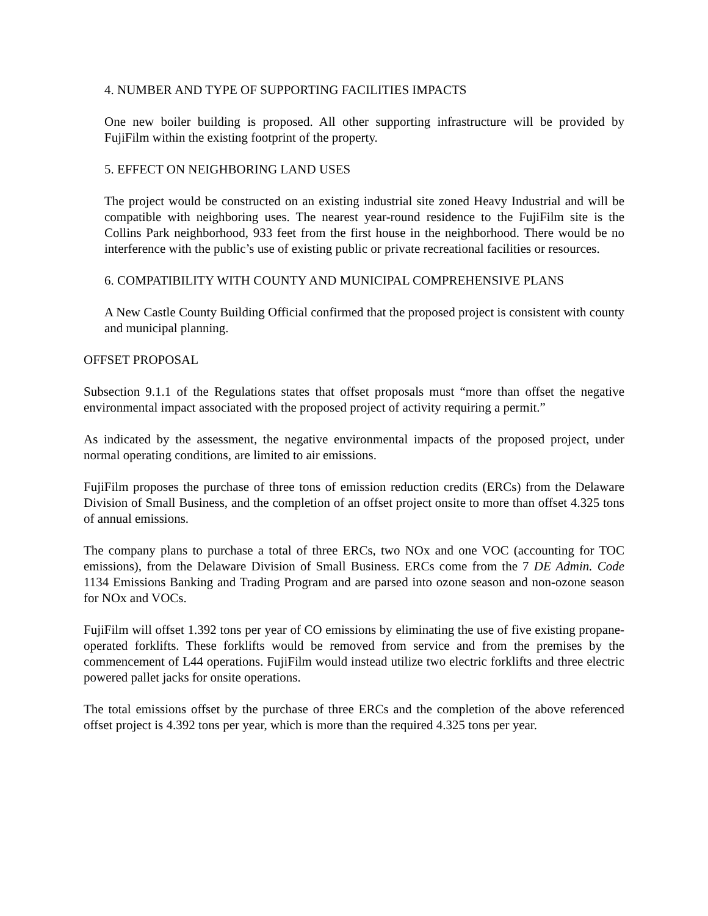4. NUMBER AND TYPE OF SUPPORTING FACILITIES IMPACTS
One new boiler building is proposed. All other supporting infrastructure will be provided by FujiFilm within the existing footprint of the property.
5. EFFECT ON NEIGHBORING LAND USES
The project would be constructed on an existing industrial site zoned Heavy Industrial and will be compatible with neighboring uses. The nearest year-round residence to the FujiFilm site is the Collins Park neighborhood, 933 feet from the first house in the neighborhood. There would be no interference with the public’s use of existing public or private recreational facilities or resources.
6. COMPATIBILITY WITH COUNTY AND MUNICIPAL COMPREHENSIVE PLANS
A New Castle County Building Official confirmed that the proposed project is consistent with county and municipal planning.
OFFSET PROPOSAL
Subsection 9.1.1 of the Regulations states that offset proposals must “more than offset the negative environmental impact associated with the proposed project of activity requiring a permit.”
As indicated by the assessment, the negative environmental impacts of the proposed project, under normal operating conditions, are limited to air emissions.
FujiFilm proposes the purchase of three tons of emission reduction credits (ERCs) from the Delaware Division of Small Business, and the completion of an offset project onsite to more than offset 4.325 tons of annual emissions.
The company plans to purchase a total of three ERCs, two NOx and one VOC (accounting for TOC emissions), from the Delaware Division of Small Business. ERCs come from the 7 DE Admin. Code 1134 Emissions Banking and Trading Program and are parsed into ozone season and non-ozone season for NOx and VOCs.
FujiFilm will offset 1.392 tons per year of CO emissions by eliminating the use of five existing propane-operated forklifts. These forklifts would be removed from service and from the premises by the commencement of L44 operations. FujiFilm would instead utilize two electric forklifts and three electric powered pallet jacks for onsite operations.
The total emissions offset by the purchase of three ERCs and the completion of the above referenced offset project is 4.392 tons per year, which is more than the required 4.325 tons per year.